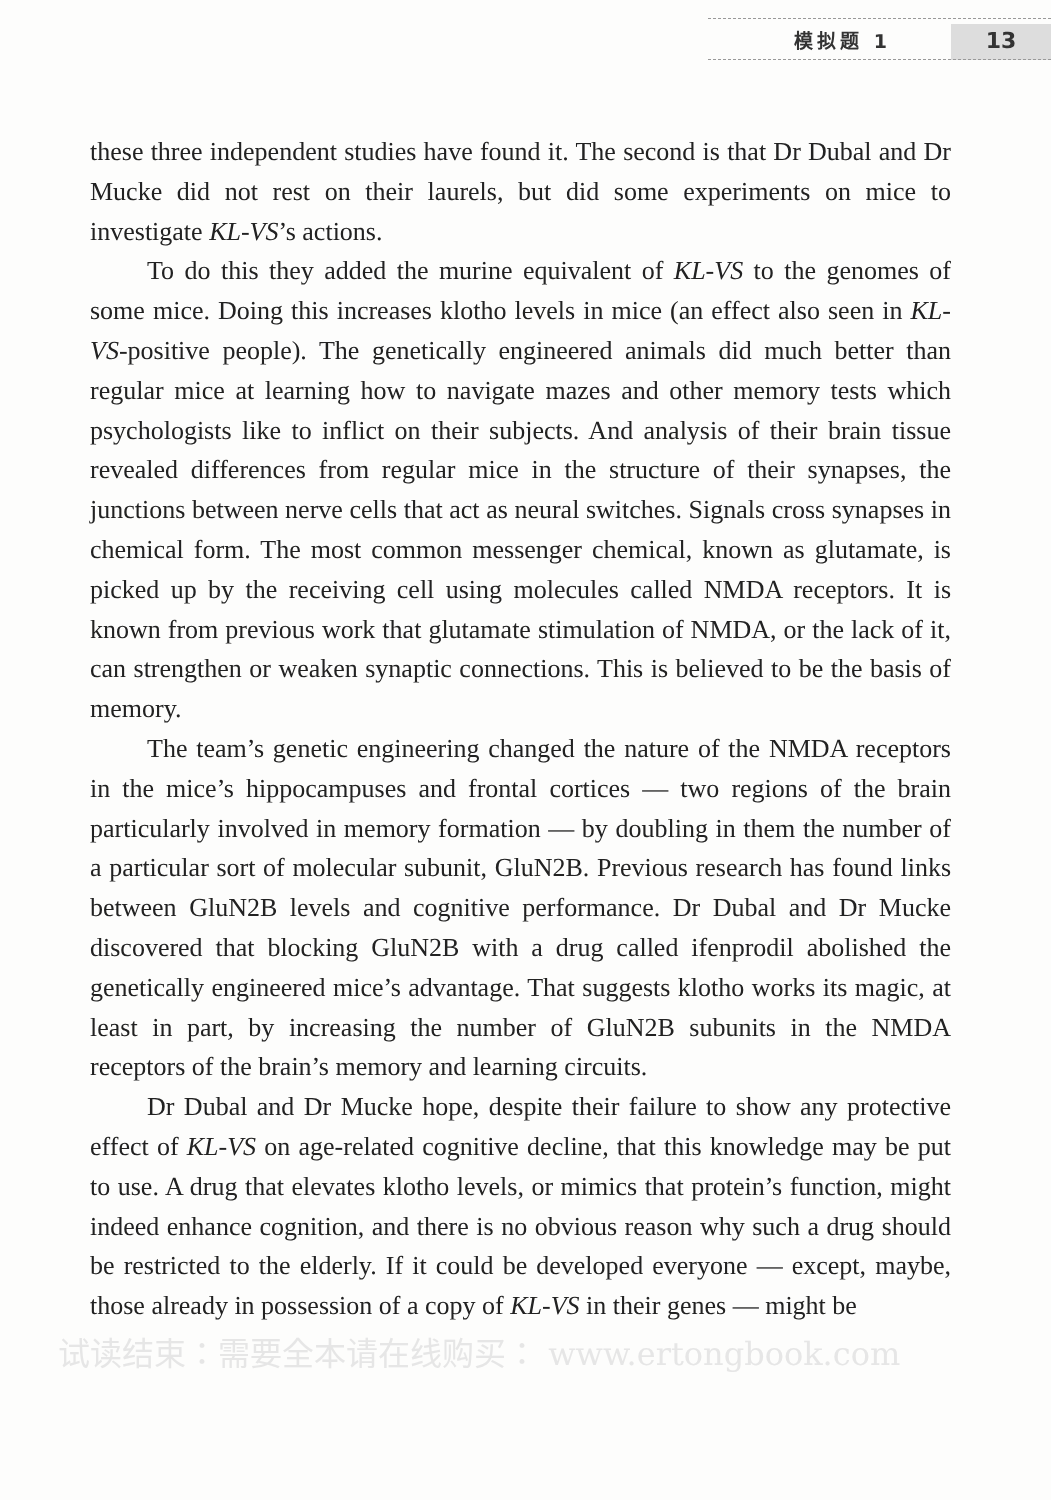模拟题 1 13
these three independent studies have found it. The second is that Dr Dubal and Dr Mucke did not rest on their laurels, but did some experiments on mice to investigate KL-VS’s actions.
To do this they added the murine equivalent of KL-VS to the genomes of some mice. Doing this increases klotho levels in mice (an effect also seen in KL-VS-positive people). The genetically engineered animals did much better than regular mice at learning how to navigate mazes and other memory tests which psychologists like to inflict on their subjects. And analysis of their brain tissue revealed differences from regular mice in the structure of their synapses, the junctions between nerve cells that act as neural switches. Signals cross synapses in chemical form. The most common messenger chemical, known as glutamate, is picked up by the receiving cell using molecules called NMDA receptors. It is known from previous work that glutamate stimulation of NMDA, or the lack of it, can strengthen or weaken synaptic connections. This is believed to be the basis of memory.
The team’s genetic engineering changed the nature of the NMDA receptors in the mice’s hippocampuses and frontal cortices — two regions of the brain particularly involved in memory formation — by doubling in them the number of a particular sort of molecular subunit, GluN2B. Previous research has found links between GluN2B levels and cognitive performance. Dr Dubal and Dr Mucke discovered that blocking GluN2B with a drug called ifenprodil abolished the genetically engineered mice’s advantage. That suggests klotho works its magic, at least in part, by increasing the number of GluN2B subunits in the NMDA receptors of the brain’s memory and learning circuits.
Dr Dubal and Dr Mucke hope, despite their failure to show any protective effect of KL-VS on age-related cognitive decline, that this knowledge may be put to use. A drug that elevates klotho levels, or mimics that protein’s function, might indeed enhance cognition, and there is no obvious reason why such a drug should be restricted to the elderly. If it could be developed everyone — except, maybe, those already in possession of a copy of KL-VS in their genes — might be
试读结束：需要全本请在线购买： www.ertongbook.com